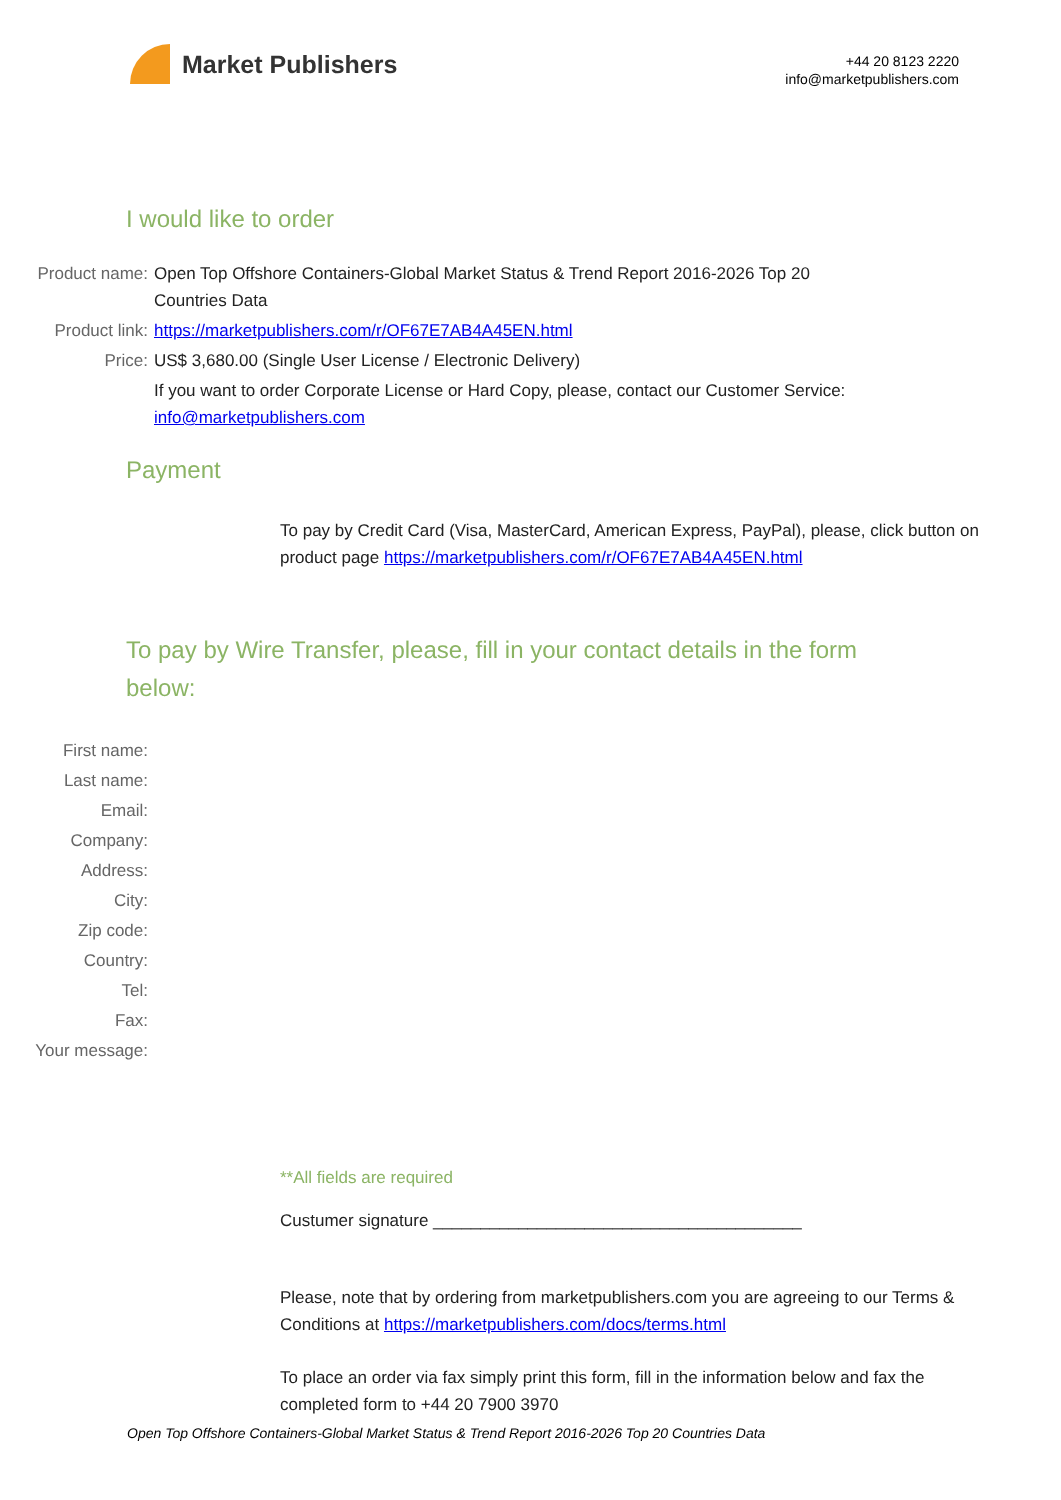Market Publishers
+44 20 8123 2220
info@marketpublishers.com
I would like to order
Product name: Open Top Offshore Containers-Global Market Status & Trend Report 2016-2026 Top 20 Countries Data
Product link: https://marketpublishers.com/r/OF67E7AB4A45EN.html
Price: US$ 3,680.00 (Single User License / Electronic Delivery)
If you want to order Corporate License or Hard Copy, please, contact our Customer Service:
info@marketpublishers.com
Payment
To pay by Credit Card (Visa, MasterCard, American Express, PayPal), please, click button on product page https://marketpublishers.com/r/OF67E7AB4A45EN.html
To pay by Wire Transfer, please, fill in your contact details in the form below:
First name:
Last name:
Email:
Company:
Address:
City:
Zip code:
Country:
Tel:
Fax:
Your message:
**All fields are required
Custumer signature _______________________________________
Please, note that by ordering from marketpublishers.com you are agreeing to our Terms & Conditions at https://marketpublishers.com/docs/terms.html
To place an order via fax simply print this form, fill in the information below and fax the completed form to +44 20 7900 3970
Open Top Offshore Containers-Global Market Status & Trend Report 2016-2026 Top 20 Countries Data